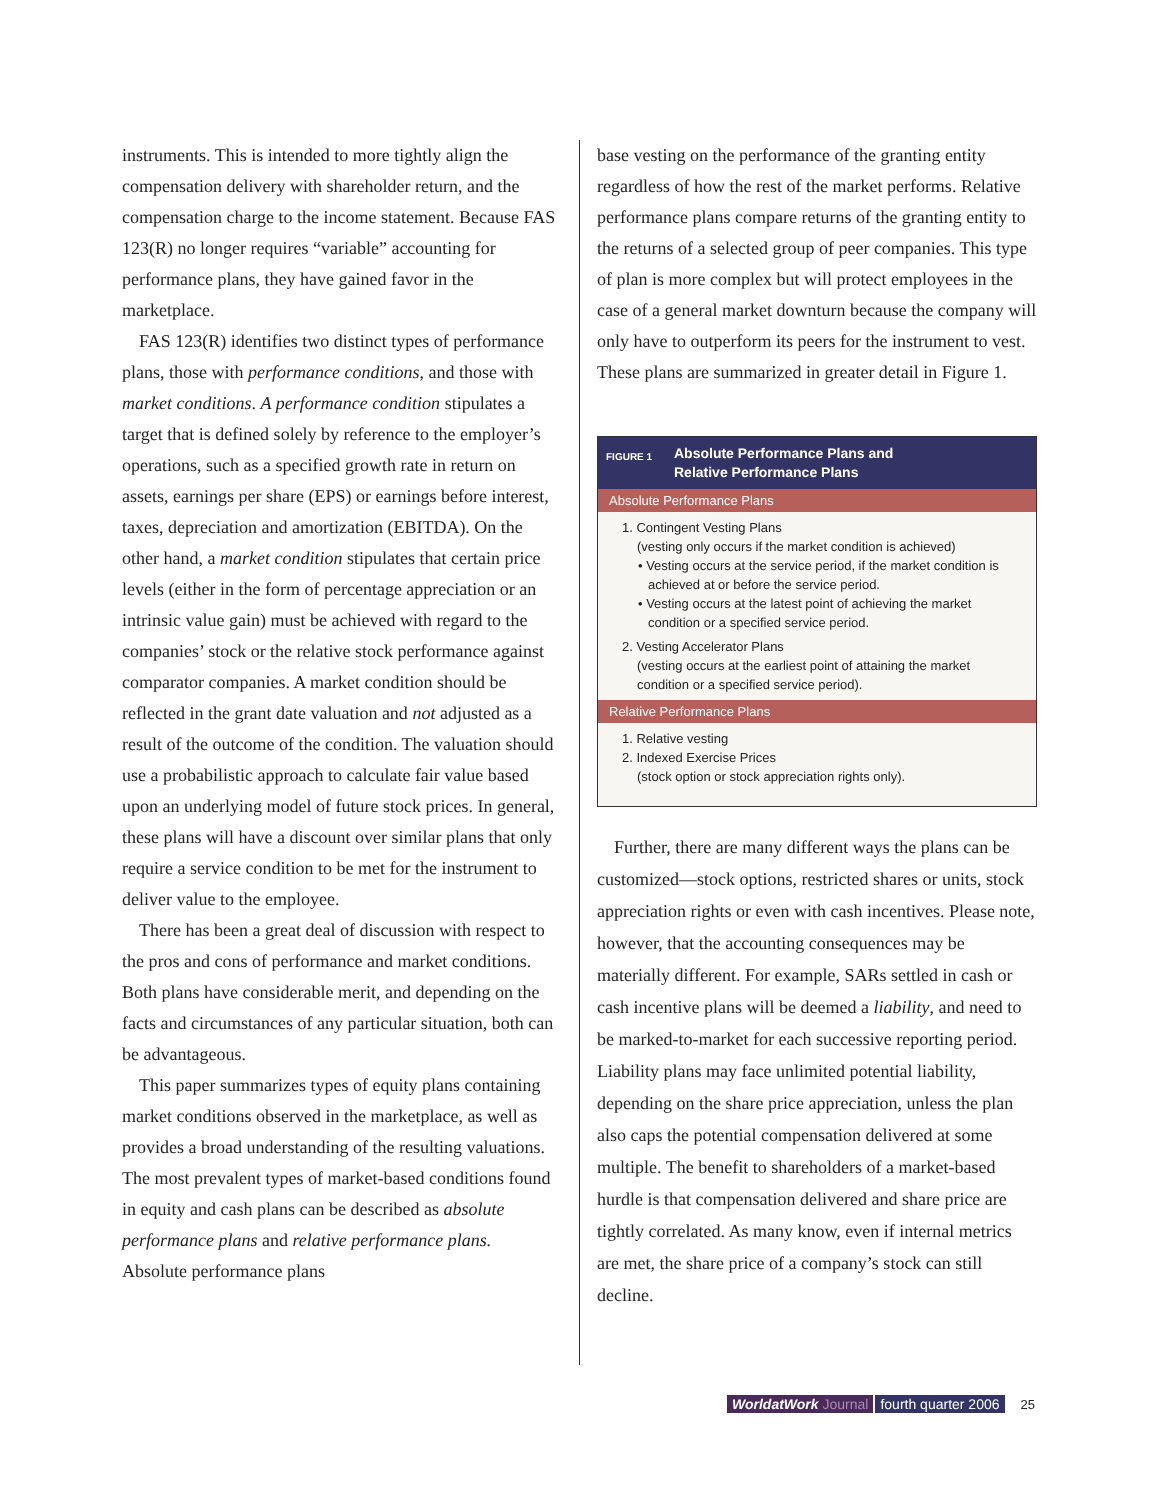instruments. This is intended to more tightly align the compensation delivery with shareholder return, and the compensation charge to the income statement. Because FAS 123(R) no longer requires “variable” accounting for performance plans, they have gained favor in the marketplace.
FAS 123(R) identifies two distinct types of performance plans, those with performance conditions, and those with market conditions. A performance condition stipulates a target that is defined solely by reference to the employer’s operations, such as a specified growth rate in return on assets, earnings per share (EPS) or earnings before interest, taxes, depreciation and amortization (EBITDA). On the other hand, a market condition stipulates that certain price levels (either in the form of percentage appreciation or an intrinsic value gain) must be achieved with regard to the companies’ stock or the relative stock performance against comparator companies. A market condition should be reflected in the grant date valuation and not adjusted as a result of the outcome of the condition. The valuation should use a probabilistic approach to calculate fair value based upon an underlying model of future stock prices. In general, these plans will have a discount over similar plans that only require a service condition to be met for the instrument to deliver value to the employee.
There has been a great deal of discussion with respect to the pros and cons of performance and market conditions. Both plans have considerable merit, and depending on the facts and circumstances of any particular situation, both can be advantageous.
This paper summarizes types of equity plans containing market conditions observed in the market­place, as well as provides a broad understanding of the resulting valuations. The most prevalent types of market-based conditions found in equity and cash plans can be described as absolute performance plans and relative performance plans. Absolute performance plans
base vesting on the performance of the granting entity regardless of how the rest of the market performs. Relative performance plans compare returns of the granting entity to the returns of a selected group of peer companies. This type of plan is more complex but will protect employees in the case of a general market downturn because the company will only have to outperform its peers for the instrument to vest. These plans are summarized in greater detail in Figure 1.
FIGURE 1
Absolute Performance Plans and
Relative Performance Plans
Absolute Performance Plans
1. Contingent Vesting Plans
(vesting only occurs if the market condition is achieved)
• Vesting occurs at the service period, if the market condition is achieved at or before the service period.
• Vesting occurs at the latest point of achieving the market condition or a specified service period.
2. Vesting Accelerator Plans
(vesting occurs at the earliest point of attaining the market condition or a specified service period).
Relative Performance Plans
1. Relative vesting
2. Indexed Exercise Prices
(stock option or stock appreciation rights only).
Further, there are many different ways the plans can be customized—stock options, restricted shares or units, stock appreciation rights or even with cash incentives. Please note, however, that the accounting consequences may be materially different. For example, SARs settled in cash or cash incentive plans will be deemed a liability, and need to be marked-to-market for each successive reporting period. Liability plans may face unlimited potential liability, depending on the share price appreciation, unless the plan also caps the potential compensation delivered at some multiple. The benefit to shareholders of a market-based hurdle is that compensation delivered and share price are tightly correlated. As many know, even if internal metrics are met, the share price of a company’s stock can still decline.
WorldatWork Journal fourth quarter 2006 25